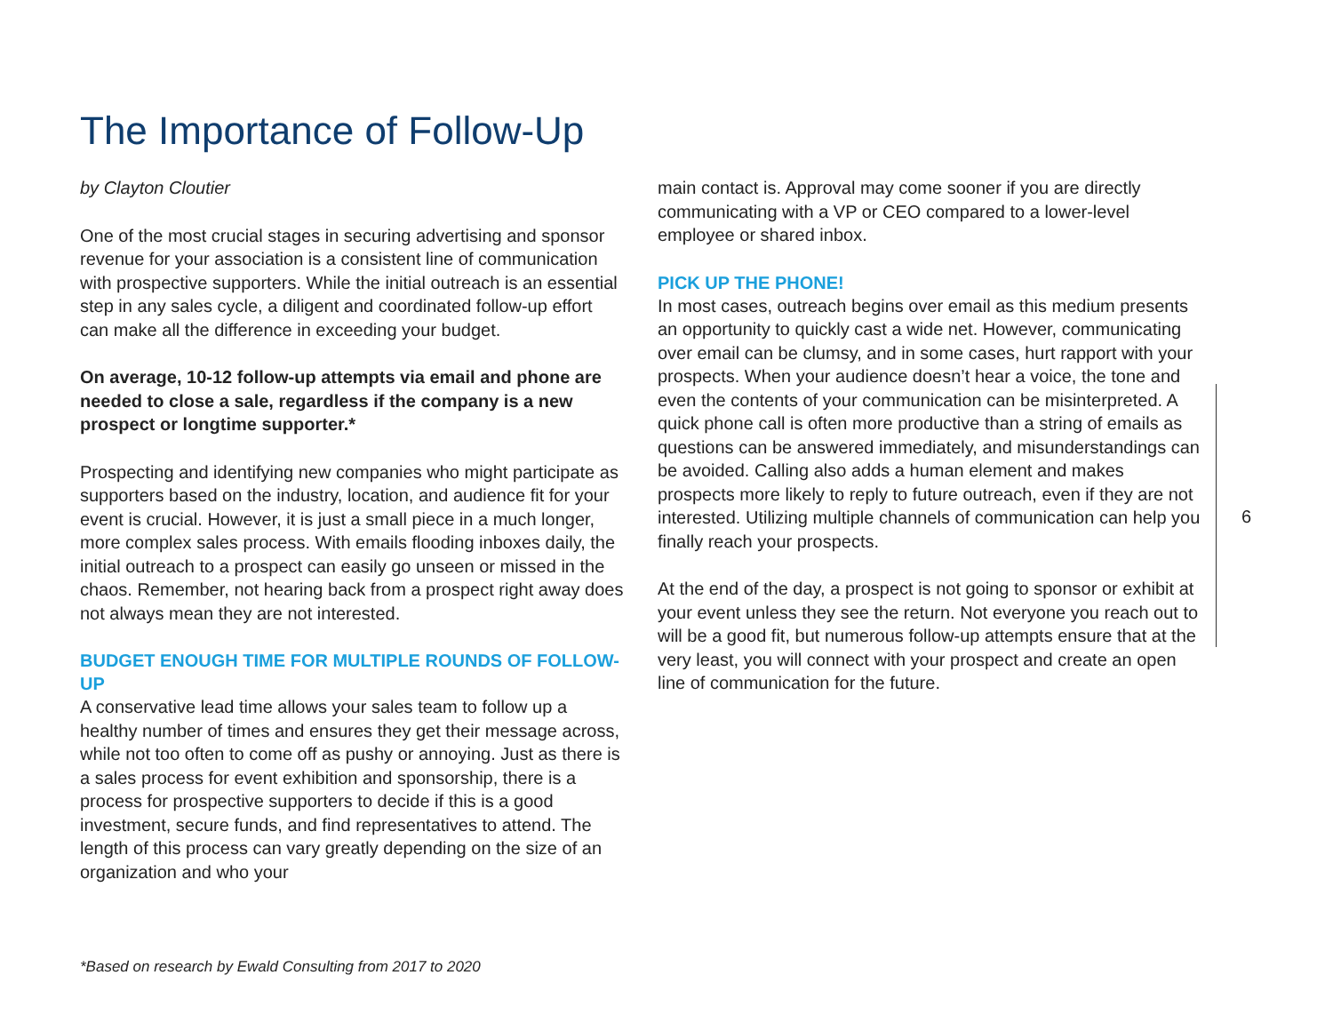The Importance of Follow-Up
by Clayton Cloutier
One of the most crucial stages in securing advertising and sponsor revenue for your association is a consistent line of communication with prospective supporters. While the initial outreach is an essential step in any sales cycle, a diligent and coordinated follow-up effort can make all the difference in exceeding your budget.
On average, 10-12 follow-up attempts via email and phone are needed to close a sale, regardless if the company is a new prospect or longtime supporter.*
Prospecting and identifying new companies who might participate as supporters based on the industry, location, and audience fit for your event is crucial. However, it is just a small piece in a much longer, more complex sales process. With emails flooding inboxes daily, the initial outreach to a prospect can easily go unseen or missed in the chaos. Remember, not hearing back from a prospect right away does not always mean they are not interested.
BUDGET ENOUGH TIME FOR MULTIPLE ROUNDS OF FOLLOW-UP
A conservative lead time allows your sales team to follow up a healthy number of times and ensures they get their message across, while not too often to come off as pushy or annoying. Just as there is a sales process for event exhibition and sponsorship, there is a process for prospective supporters to decide if this is a good investment, secure funds, and find representatives to attend. The length of this process can vary greatly depending on the size of an organization and who your
main contact is. Approval may come sooner if you are directly communicating with a VP or CEO compared to a lower-level employee or shared inbox.
PICK UP THE PHONE!
In most cases, outreach begins over email as this medium presents an opportunity to quickly cast a wide net. However, communicating over email can be clumsy, and in some cases, hurt rapport with your prospects. When your audience doesn’t hear a voice, the tone and even the contents of your communication can be misinterpreted. A quick phone call is often more productive than a string of emails as questions can be answered immediately, and misunderstandings can be avoided. Calling also adds a human element and makes prospects more likely to reply to future outreach, even if they are not interested. Utilizing multiple channels of communication can help you finally reach your prospects.
At the end of the day, a prospect is not going to sponsor or exhibit at your event unless they see the return. Not everyone you reach out to will be a good fit, but numerous follow-up attempts ensure that at the very least, you will connect with your prospect and create an open line of communication for the future.
6
*Based on research by Ewald Consulting from 2017 to 2020